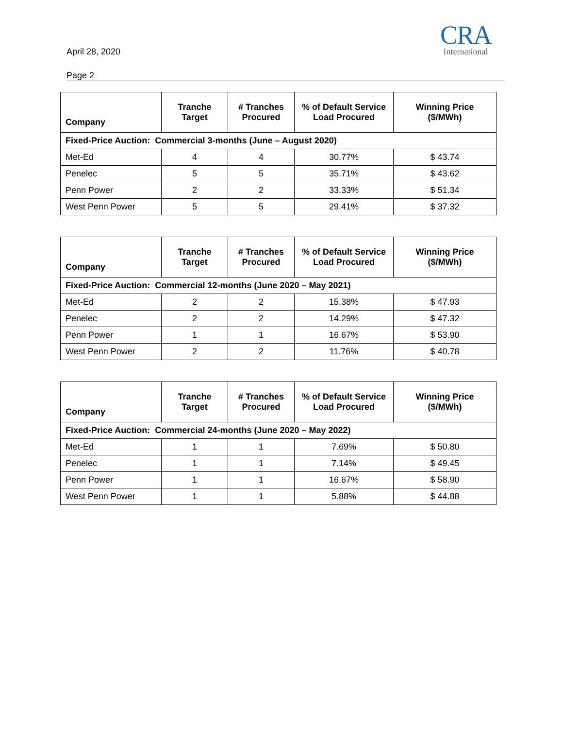April 28, 2020
Page 2
CRA
International
| Company | Tranche Target | # Tranches Procured | % of Default Service Load Procured | Winning Price ($/MWh) |
| --- | --- | --- | --- | --- |
| Fixed-Price Auction: Commercial 3-months (June – August 2020) | | | | |
| Met-Ed | 4 | 4 | 30.77% | $ 43.74 |
| Penelec | 5 | 5 | 35.71% | $ 43.62 |
| Penn Power | 2 | 2 | 33.33% | $ 51.34 |
| West Penn Power | 5 | 5 | 29.41% | $ 37.32 |
| Company | Tranche Target | # Tranches Procured | % of Default Service Load Procured | Winning Price ($/MWh) |
| --- | --- | --- | --- | --- |
| Fixed-Price Auction: Commercial 12-months (June 2020 – May 2021) | | | | |
| Met-Ed | 2 | 2 | 15.38% | $ 47.93 |
| Penelec | 2 | 2 | 14.29% | $ 47.32 |
| Penn Power | 1 | 1 | 16.67% | $ 53.90 |
| West Penn Power | 2 | 2 | 11.76% | $ 40.78 |
| Company | Tranche Target | # Tranches Procured | % of Default Service Load Procured | Winning Price ($/MWh) |
| --- | --- | --- | --- | --- |
| Fixed-Price Auction: Commercial 24-months (June 2020 – May 2022) | | | | |
| Met-Ed | 1 | 1 | 7.69% | $ 50.80 |
| Penelec | 1 | 1 | 7.14% | $ 49.45 |
| Penn Power | 1 | 1 | 16.67% | $ 58.90 |
| West Penn Power | 1 | 1 | 5.88% | $ 44.88 |